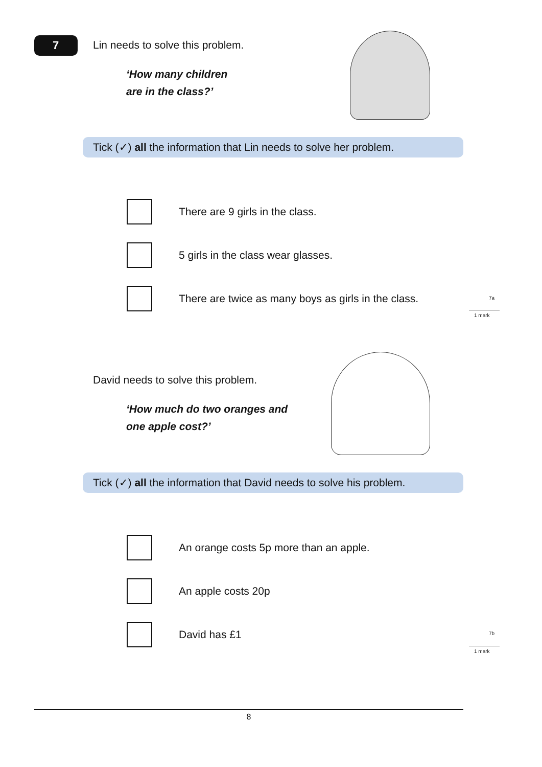7
Lin needs to solve this problem.
‘How many children
are in the class?’
Tick (✓) all the information that Lin needs to solve her problem.
There are 9 girls in the class.
5 girls in the class wear glasses.
There are twice as many boys as girls in the class.
7a
1 mark
David needs to solve this problem.
‘How much do two oranges and
one apple cost?’
Tick (✓) all the information that David needs to solve his problem.
An orange costs 5p more than an apple.
An apple costs 20p
David has £1 7b
1 mark
8